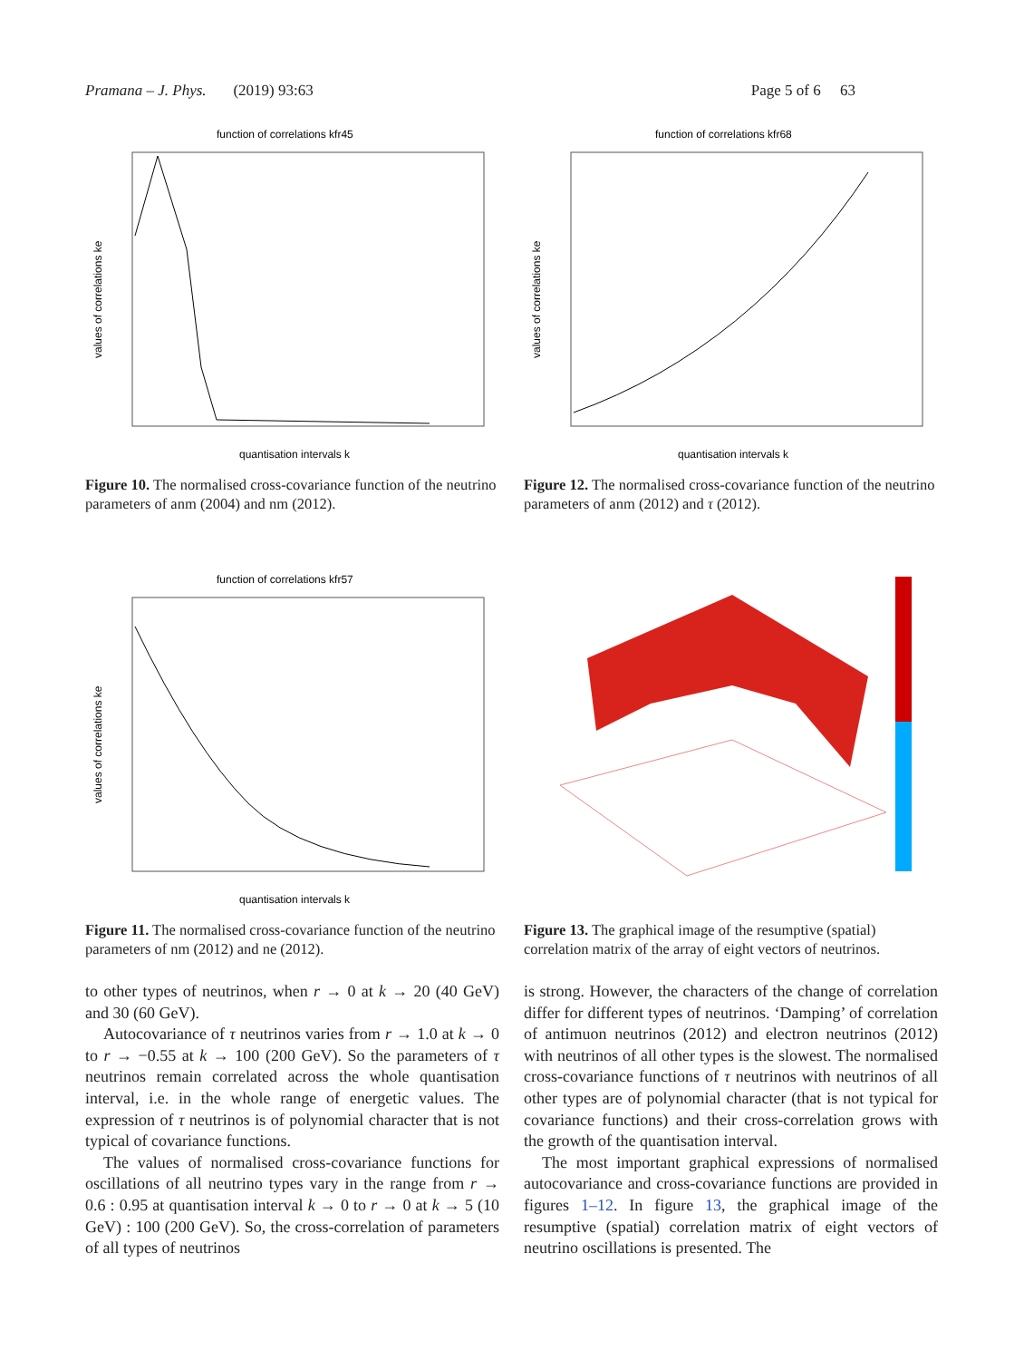Pramana – J. Phys. (2019) 93:63 Page 5 of 6 63
function of correlations kfr45
quantisation intervals k
values of correlations ke
Figure 10. The normalised cross-covariance function of the neutrino parameters of anm (2004) and nm (2012).
function of correlations kfr57
quantisation intervals k
values of correlations ke
Figure 11. The normalised cross-covariance function of the neutrino parameters of nm (2012) and ne (2012).
function of correlations kfr68
quantisation intervals k
values of correlations ke
Figure 12. The normalised cross-covariance function of the neutrino parameters of anm (2012) and τ (2012).
Figure 13. The graphical image of the resumptive (spatial) correlation matrix of the array of eight vectors of neutrinos.
to other types of neutrinos, when r → 0 at k → 20 (40 GeV) and 30 (60 GeV).
Autocovariance of τ neutrinos varies from r → 1.0 at k → 0 to r → −0.55 at k → 100 (200 GeV). So the parameters of τ neutrinos remain correlated across the whole quantisation interval, i.e. in the whole range of energetic values. The expression of τ neutrinos is of polynomial character that is not typical of covariance functions.
The values of normalised cross-covariance functions for oscillations of all neutrino types vary in the range from r → 0.6 : 0.95 at quantisation interval k → 0 to r → 0 at k → 5 (10 GeV) : 100 (200 GeV). So, the cross-correlation of parameters of all types of neutrinos
is strong. However, the characters of the change of correlation differ for different types of neutrinos. ‘Damping’ of correlation of antimuon neutrinos (2012) and electron neutrinos (2012) with neutrinos of all other types is the slowest. The normalised cross-covariance functions of τ neutrinos with neutrinos of all other types are of polynomial character (that is not typical for covariance functions) and their cross-correlation grows with the growth of the quantisation interval.
The most important graphical expressions of normalised autocovariance and cross-covariance functions are provided in figures 1–12. In figure 13, the graphical image of the resumptive (spatial) correlation matrix of eight vectors of neutrino oscillations is presented. The